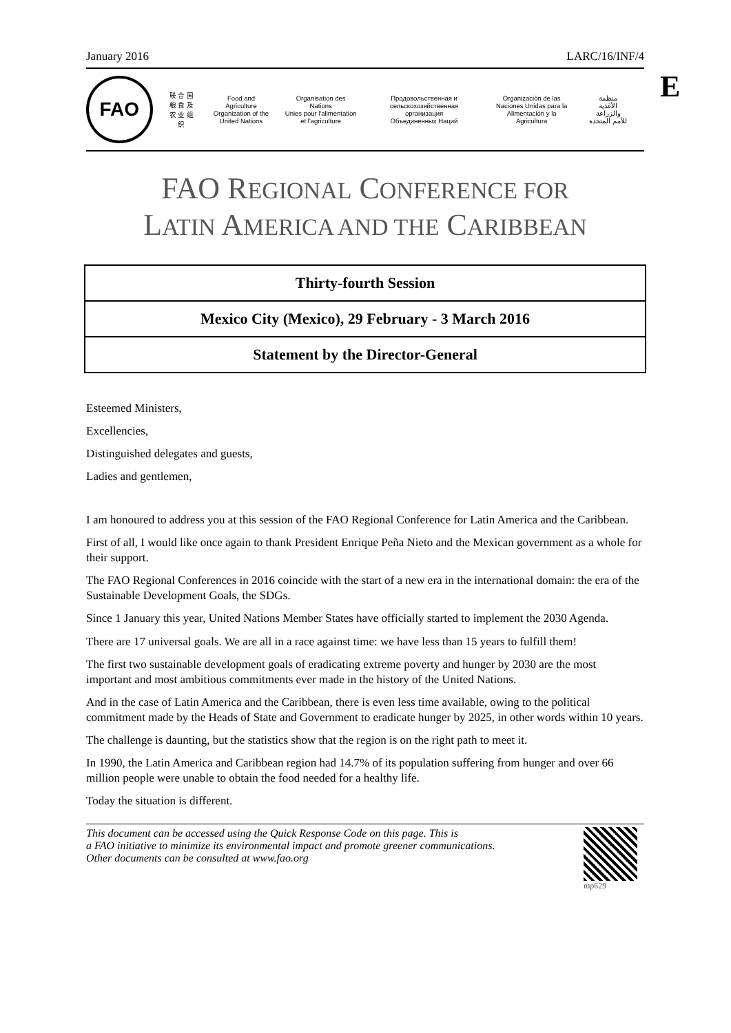E
January 2016 LARC/16/INF/4
FAO
联 合 国
粮 食 及
农 业 组 织
Food and Agriculture
Organization of the
United Nations
Organisation des Nations
Unies pour l'alimentation
et l'agriculture
Продовольственная и
сельскохозяйственная организация
Объединенных Наций
Organización de las
Naciones Unidas para la
Alimentación y la Agricultura
منظمة
الأغذية والزراعة
للأمم المتحدة
FAO REGIONAL CONFERENCE FOR
LATIN AMERICA AND THE CARIBBEAN
Thirty-fourth Session
Mexico City (Mexico), 29 February - 3 March 2016
Statement by the Director-General
Esteemed Ministers,
Excellencies,
Distinguished delegates and guests,
Ladies and gentlemen,
I am honoured to address you at this session of the FAO Regional Conference for Latin America and the Caribbean.
First of all, I would like once again to thank President Enrique Peña Nieto and the Mexican government as a whole for their support.
The FAO Regional Conferences in 2016 coincide with the start of a new era in the international domain: the era of the Sustainable Development Goals, the SDGs.
Since 1 January this year, United Nations Member States have officially started to implement the 2030 Agenda.
There are 17 universal goals. We are all in a race against time: we have less than 15 years to fulfill them!
The first two sustainable development goals of eradicating extreme poverty and hunger by 2030 are the most important and most ambitious commitments ever made in the history of the United Nations.
And in the case of Latin America and the Caribbean, there is even less time available, owing to the political commitment made by the Heads of State and Government to eradicate hunger by 2025, in other words within 10 years.
The challenge is daunting, but the statistics show that the region is on the right path to meet it.
In 1990, the Latin America and Caribbean region had 14.7% of its population suffering from hunger and over 66 million people were unable to obtain the food needed for a healthy life.
Today the situation is different.
This document can be accessed using the Quick Response Code on this page. This is
a FAO initiative to minimize its environmental impact and promote greener communications.
Other documents can be consulted at www.fao.org
mp629